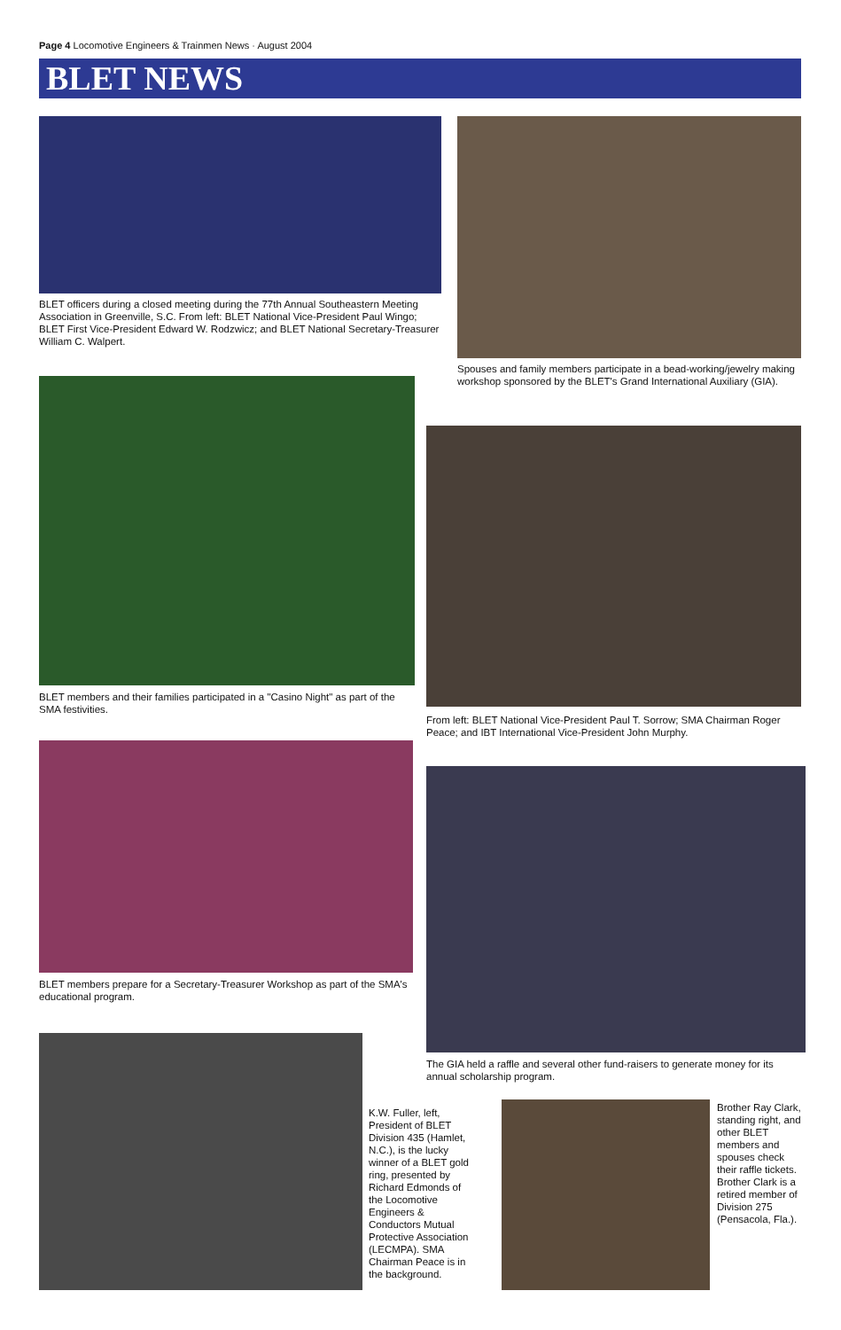Page 4 Locomotive Engineers & Trainmen News · August 2004
BLET NEWS
BLET officers during a closed meeting during the 77th Annual Southeastern Meeting Association in Greenville, S.C. From left: BLET National Vice-President Paul Wingo; BLET First Vice-President Edward W. Rodzwicz; and BLET National Secretary-Treasurer William C. Walpert.
Spouses and family members participate in a bead-working/jewelry making workshop sponsored by the BLET's Grand International Auxiliary (GIA).
BLET members and their families participated in a "Casino Night" as part of the SMA festivities.
From left: BLET National Vice-President Paul T. Sorrow; SMA Chairman Roger Peace; and IBT International Vice-President John Murphy.
BLET members prepare for a Secretary-Treasurer Workshop as part of the SMA's educational program.
The GIA held a raffle and several other fund-raisers to generate money for its annual scholarship program.
K.W. Fuller, left, President of BLET Division 435 (Hamlet, N.C.), is the lucky winner of a BLET gold ring, presented by Richard Edmonds of the Locomotive Engineers & Conductors Mutual Protective Association (LECMPA). SMA Chairman Peace is in the background.
Brother Ray Clark, standing right, and other BLET members and spouses check their raffle tickets. Brother Clark is a retired member of Division 275 (Pensacola, Fla.).